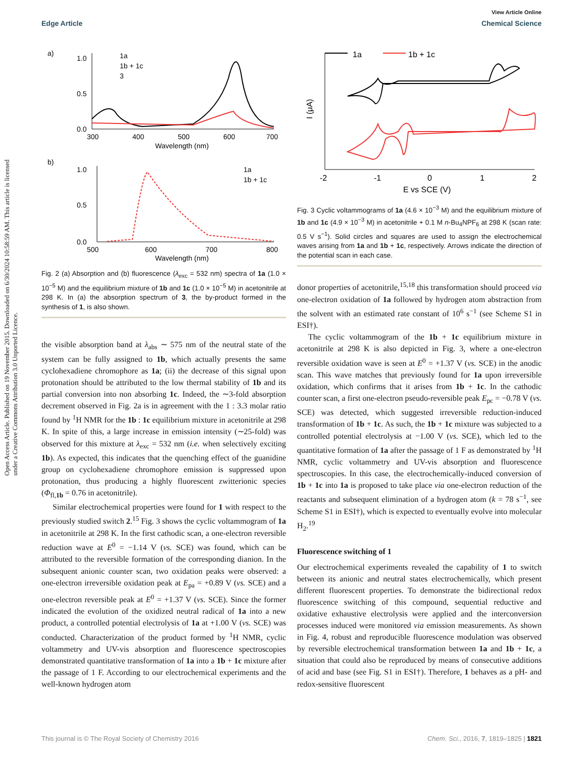View Article Online
Edge Article Chemical Science
Open Access Article. Published on 19 November 2015. Downloaded on 6/30/2024 10:58:59 AM. This article is licensed under a Creative Commons Attribution 3.0 Unported Licence.
a)
b)
1.0
0.5
0.0
300
400
500
600
700
Wavelength (nm)
1a
1b + 1c
3
1.0
0.5
0.0
500
600
700
800
Wavelength (nm)
1a
1b + 1c
Fig. 2 (a) Absorption and (b) fluorescence (λ<sub>exc</sub> = 532 nm) spectra of 1a (1.0 × 10<sup>−5</sup> M) and the equilibrium mixture of 1b and 1c (1.0 × 10<sup>−5</sup> M) in acetonitrile at 298 K. In (a) the absorption spectrum of 3, the by-product formed in the synthesis of 1, is also shown.
the visible absorption band at λ<sub>abs</sub> ∼ 575 nm of the neutral state of the system can be fully assigned to 1b, which actually presents the same cyclohexadiene chromophore as 1a; (ii) the decrease of this signal upon protonation should be attributed to the low thermal stability of 1b and its partial conversion into non absorbing 1c. Indeed, the ∼3-fold absorption decrement observed in Fig. 2a is in agreement with the 1 : 3.3 molar ratio found by <sup>1</sup>H NMR for the 1b : 1c equilibrium mixture in acetonitrile at 298 K. In spite of this, a large increase in emission intensity (∼25-fold) was observed for this mixture at λ<sub>exc</sub> = 532 nm (i.e. when selectively exciting 1b). As expected, this indicates that the quenching effect of the guanidine group on cyclohexadiene chromophore emission is suppressed upon protonation, thus producing a highly fluorescent zwitterionic species (Φ<sub>fl,1b</sub> = 0.76 in acetonitrile).
Similar electrochemical properties were found for 1 with respect to the previously studied switch 2.<sup>15</sup> Fig. 3 shows the cyclic voltammogram of 1a in acetonitrile at 298 K. In the first cathodic scan, a one-electron reversible reduction wave at E<sup>0</sup> = −1.14 V (vs. SCE) was found, which can be attributed to the reversible formation of the corresponding dianion. In the subsequent anionic counter scan, two oxidation peaks were observed: a one-electron irreversible oxidation peak at E<sub>pa</sub> = +0.89 V (vs. SCE) and a one-electron reversible peak at E<sup>0</sup> = +1.37 V (vs. SCE). Since the former indicated the evolution of the oxidized neutral radical of 1a into a new product, a controlled potential electrolysis of 1a at +1.00 V (vs. SCE) was conducted. Characterization of the product formed by <sup>1</sup>H NMR, cyclic voltammetry and UV-vis absorption and fluorescence spectroscopies demonstrated quantitative transformation of 1a into a 1b + 1c mixture after the passage of 1 F. According to our electrochemical experiments and the well-known hydrogen atom
1a
1b + 1c
-2
-1
0
1
2
E vs SCE (V)
I (μA)
Fig. 3 Cyclic voltammograms of 1a (4.6 × 10<sup>−3</sup> M) and the equilibrium mixture of 1b and 1c (4.9 × 10<sup>−3</sup> M) in acetonitrile + 0.1 M n-Bu<sub>4</sub>NPF<sub>6</sub> at 298 K (scan rate: 0.5 V s<sup>−1</sup>). Solid circles and squares are used to assign the electrochemical waves arising from 1a and 1b + 1c, respectively. Arrows indicate the direction of the potential scan in each case.
donor properties of acetonitrile,<sup>15,18</sup> this transformation should proceed via one-electron oxidation of 1a followed by hydrogen atom abstraction from the solvent with an estimated rate constant of 10<sup>6</sup> s<sup>−1</sup> (see Scheme S1 in ESI†).
The cyclic voltammogram of the 1b + 1c equilibrium mixture in acetonitrile at 298 K is also depicted in Fig. 3, where a one-electron reversible oxidation wave is seen at E<sup>0</sup> = +1.37 V (vs. SCE) in the anodic scan. This wave matches that previously found for 1a upon irreversible oxidation, which confirms that it arises from 1b + 1c. In the cathodic counter scan, a first one-electron pseudo-reversible peak E<sub>pc</sub> = −0.78 V (vs. SCE) was detected, which suggested irreversible reduction-induced transformation of 1b + 1c. As such, the 1b + 1c mixture was subjected to a controlled potential electrolysis at −1.00 V (vs. SCE), which led to the quantitative formation of 1a after the passage of 1 F as demonstrated by <sup>1</sup>H NMR, cyclic voltammetry and UV-vis absorption and fluorescence spectroscopies. In this case, the electrochemically-induced conversion of 1b + 1c into 1a is proposed to take place via one-electron reduction of the reactants and subsequent elimination of a hydrogen atom (k = 78 s<sup>−1</sup>, see Scheme S1 in ESI†), which is expected to eventually evolve into molecular H<sub>2</sub>.<sup>19</sup>
Fluorescence switching of 1
Our electrochemical experiments revealed the capability of 1 to switch between its anionic and neutral states electrochemically, which present different fluorescent properties. To demonstrate the bidirectional redox fluorescence switching of this compound, sequential reductive and oxidative exhaustive electrolysis were applied and the interconversion processes induced were monitored via emission measurements. As shown in Fig. 4, robust and reproducible fluorescence modulation was observed by reversible electrochemical transformation between 1a and 1b + 1c, a situation that could also be reproduced by means of consecutive additions of acid and base (see Fig. S1 in ESI†). Therefore, 1 behaves as a pH- and redox-sensitive fluorescent
This journal is © The Royal Society of Chemistry 2016 Chem. Sci., 2016, 7, 1819–1825 | 1821